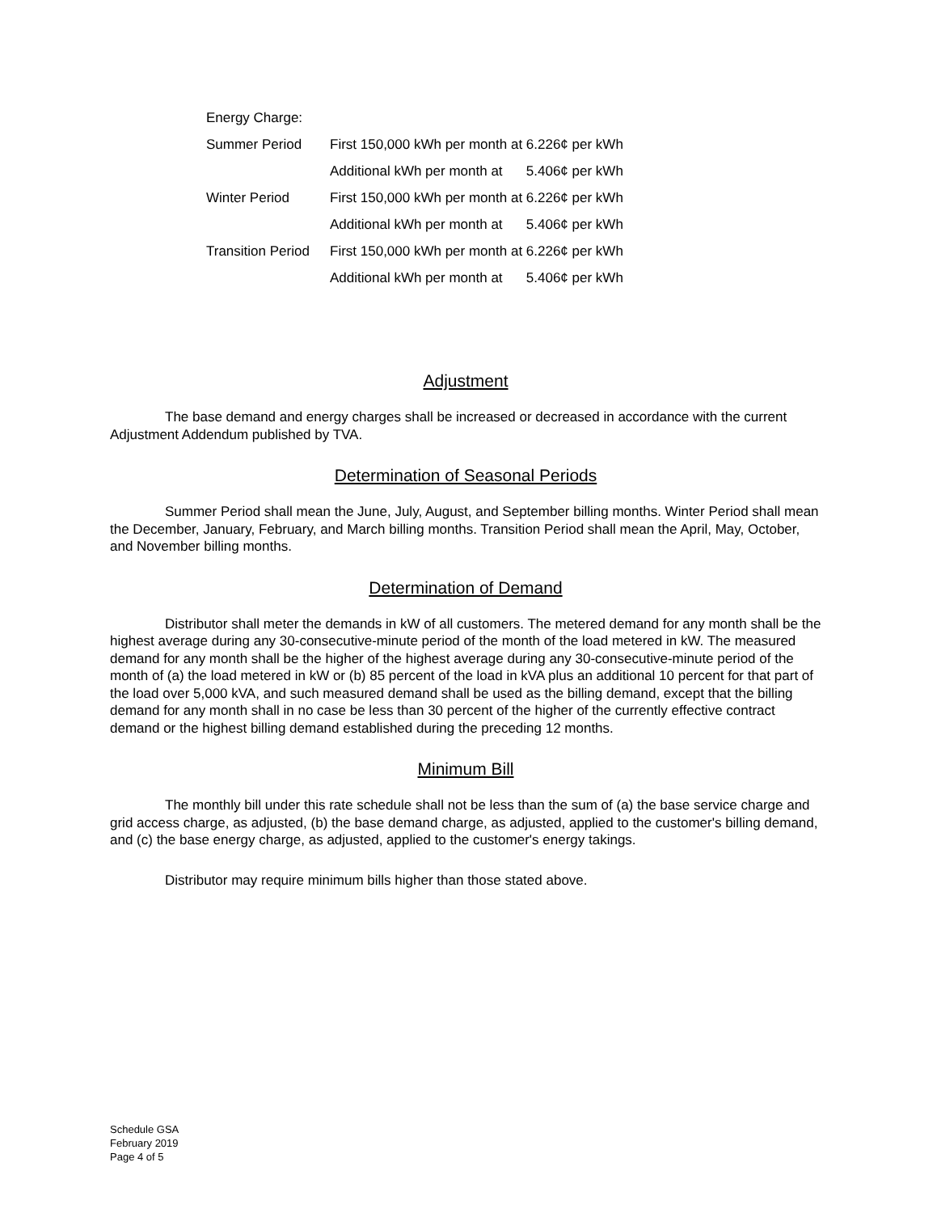| Energy Charge: | | |
| Summer Period | First 150,000 kWh per month at | 6.226¢ per kWh |
| | Additional kWh per month at | 5.406¢ per kWh |
| Winter Period | First 150,000 kWh per month at | 6.226¢ per kWh |
| | Additional kWh per month at | 5.406¢ per kWh |
| Transition Period | First 150,000 kWh per month at | 6.226¢ per kWh |
| | Additional kWh per month at | 5.406¢ per kWh |
Adjustment
The base demand and energy charges shall be increased or decreased in accordance with the current Adjustment Addendum published by TVA.
Determination of Seasonal Periods
Summer Period shall mean the June, July, August, and September billing months. Winter Period shall mean the December, January, February, and March billing months. Transition Period shall mean the April, May, October, and November billing months.
Determination of Demand
Distributor shall meter the demands in kW of all customers. The metered demand for any month shall be the highest average during any 30-consecutive-minute period of the month of the load metered in kW. The measured demand for any month shall be the higher of the highest average during any 30-consecutive-minute period of the month of (a) the load metered in kW or (b) 85 percent of the load in kVA plus an additional 10 percent for that part of the load over 5,000 kVA, and such measured demand shall be used as the billing demand, except that the billing demand for any month shall in no case be less than 30 percent of the higher of the currently effective contract demand or the highest billing demand established during the preceding 12 months.
Minimum Bill
The monthly bill under this rate schedule shall not be less than the sum of (a) the base service charge and grid access charge, as adjusted, (b) the base demand charge, as adjusted, applied to the customer's billing demand, and (c) the base energy charge, as adjusted, applied to the customer's energy takings.
Distributor may require minimum bills higher than those stated above.
Schedule GSA
February 2019
Page 4 of 5